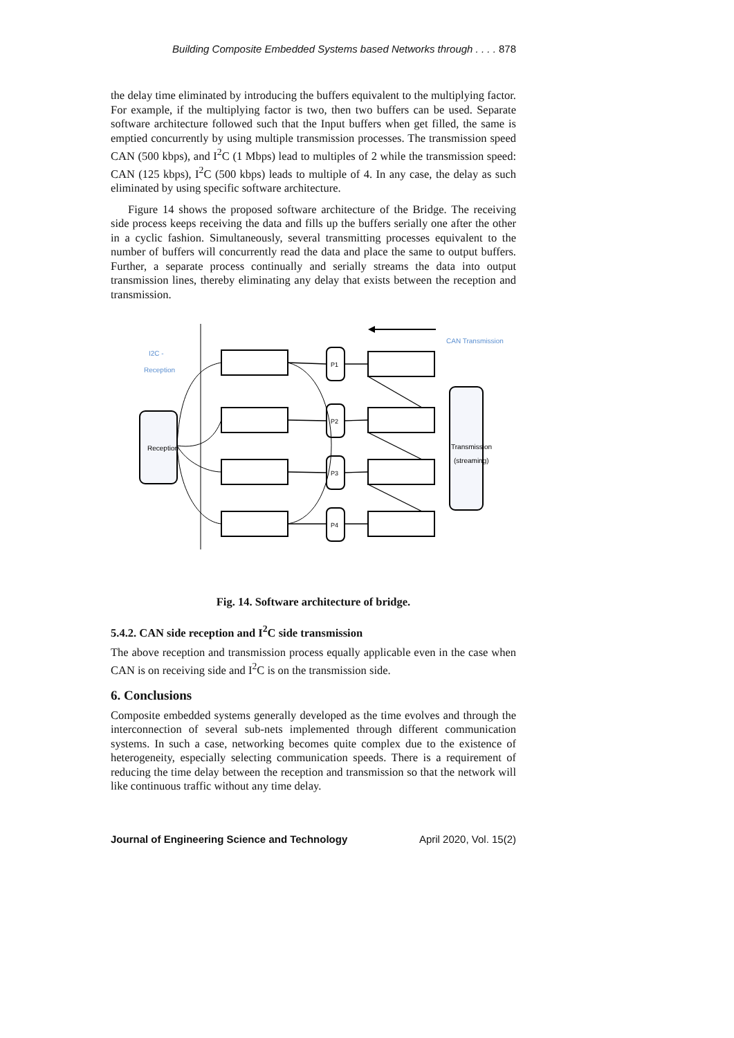Building Composite Embedded Systems based Networks through . . . . 878
the delay time eliminated by introducing the buffers equivalent to the multiplying factor. For example, if the multiplying factor is two, then two buffers can be used. Separate software architecture followed such that the Input buffers when get filled, the same is emptied concurrently by using multiple transmission processes. The transmission speed CAN (500 kbps), and I<sup>2</sup>C (1 Mbps) lead to multiples of 2 while the transmission speed: CAN (125 kbps), I<sup>2</sup>C (500 kbps) leads to multiple of 4. In any case, the delay as such eliminated by using specific software architecture.
Figure 14 shows the proposed software architecture of the Bridge. The receiving side process keeps receiving the data and fills up the buffers serially one after the other in a cyclic fashion. Simultaneously, several transmitting processes equivalent to the number of buffers will concurrently read the data and place the same to output buffers. Further, a separate process continually and serially streams the data into output transmission lines, thereby eliminating any delay that exists between the reception and transmission.
I2C -
Reception
CAN Transmission
Reception
Transmission
(streaming)
P1
P2
P3
P4
Fig. 14. Software architecture of bridge.
5.4.2. CAN side reception and I<sup>2</sup>C side transmission
The above reception and transmission process equally applicable even in the case when CAN is on receiving side and I<sup>2</sup>C is on the transmission side.
6. Conclusions
Composite embedded systems generally developed as the time evolves and through the interconnection of several sub-nets implemented through different communication systems. In such a case, networking becomes quite complex due to the existence of heterogeneity, especially selecting communication speeds. There is a requirement of reducing the time delay between the reception and transmission so that the network will like continuous traffic without any time delay.
Journal of Engineering Science and Technology April 2020, Vol. 15(2)